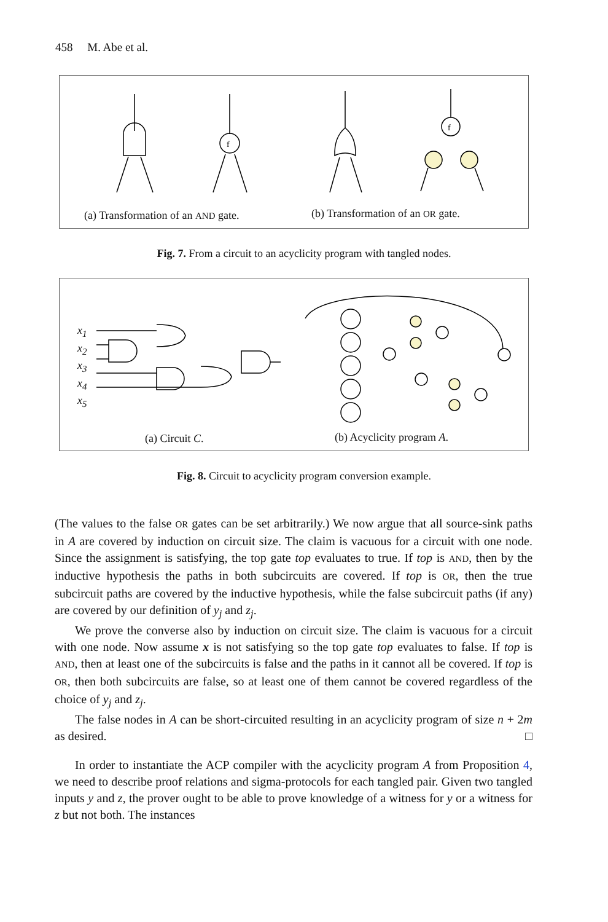458 M. Abe et al.
f
f
(a) Transformation of an AND gate.
(b) Transformation of an OR gate.
Fig. 7. From a circuit to an acyclicity program with tangled nodes.
x<sub>1</sub>
x<sub>2</sub>
x<sub>3</sub>
x<sub>4</sub>
x<sub>5</sub>
(a) Circuit C. (b) Acyclicity program A.
Fig. 8. Circuit to acyclicity program conversion example.
(The values to the false OR gates can be set arbitrarily.) We now argue that all source-sink paths in A are covered by induction on circuit size. The claim is vacuous for a circuit with one node. Since the assignment is satisfying, the top gate top evaluates to true. If top is AND, then by the inductive hypothesis the paths in both subcircuits are covered. If top is OR, then the true subcircuit paths are covered by the inductive hypothesis, while the false subcircuit paths (if any) are covered by our definition of y<sub>j</sub> and z<sub>j</sub>.
We prove the converse also by induction on circuit size. The claim is vacuous for a circuit with one node. Now assume x is not satisfying so the top gate top evaluates to false. If top is AND, then at least one of the subcircuits is false and the paths in it cannot all be covered. If top is OR, then both subcircuits are false, so at least one of them cannot be covered regardless of the choice of y<sub>j</sub> and z<sub>j</sub>.
The false nodes in A can be short-circuited resulting in an acyclicity program of size n + 2m as desired. □
In order to instantiate the ACP compiler with the acyclicity program A from Proposition 4, we need to describe proof relations and sigma-protocols for each tangled pair. Given two tangled inputs y and z, the prover ought to be able to prove knowledge of a witness for y or a witness for z but not both. The instances